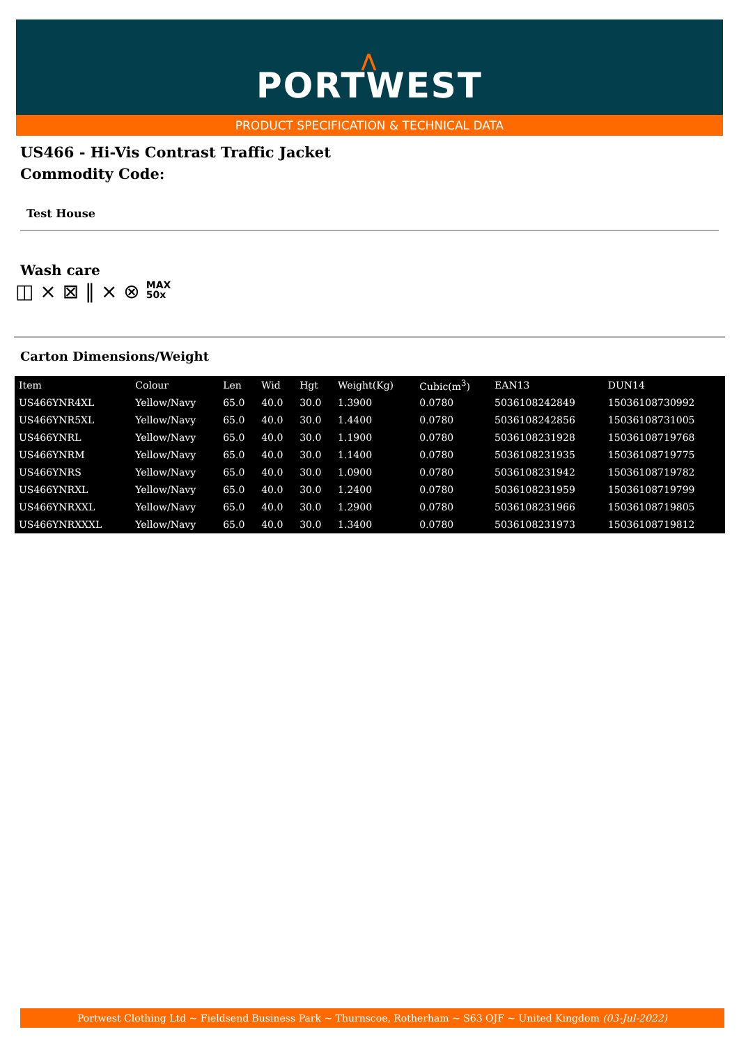⋀
PORTWEST
PRODUCT SPECIFICATION & TECHNICAL DATA
US466 - Hi-Vis Contrast Traffic Jacket
Commodity Code:
Test House
Wash care
◫ ⨯ ⊠ ‖ ⨯ ⊗ MAX
50x
Carton Dimensions/Weight
| Item | Colour | Len | Wid | Hgt | Weight(Kg) | Cubic(m<sup>3</sup>) | EAN13 | DUN14 |
| --- | --- | --- | --- | --- | --- | --- | --- | --- |
| US466YNR4XL | Yellow/Navy | 65.0 | 40.0 | 30.0 | 1.3900 | 0.0780 | 5036108242849 | 15036108730992 |
| US466YNR5XL | Yellow/Navy | 65.0 | 40.0 | 30.0 | 1.4400 | 0.0780 | 5036108242856 | 15036108731005 |
| US466YNRL | Yellow/Navy | 65.0 | 40.0 | 30.0 | 1.1900 | 0.0780 | 5036108231928 | 15036108719768 |
| US466YNRM | Yellow/Navy | 65.0 | 40.0 | 30.0 | 1.1400 | 0.0780 | 5036108231935 | 15036108719775 |
| US466YNRS | Yellow/Navy | 65.0 | 40.0 | 30.0 | 1.0900 | 0.0780 | 5036108231942 | 15036108719782 |
| US466YNRXL | Yellow/Navy | 65.0 | 40.0 | 30.0 | 1.2400 | 0.0780 | 5036108231959 | 15036108719799 |
| US466YNRXXL | Yellow/Navy | 65.0 | 40.0 | 30.0 | 1.2900 | 0.0780 | 5036108231966 | 15036108719805 |
| US466YNRXXXL | Yellow/Navy | 65.0 | 40.0 | 30.0 | 1.3400 | 0.0780 | 5036108231973 | 15036108719812 |
Portwest Clothing Ltd ~ Fieldsend Business Park ~ Thurnscoe, Rotherham ~ S63 OJF ~ United Kingdom (03-Jul-2022)